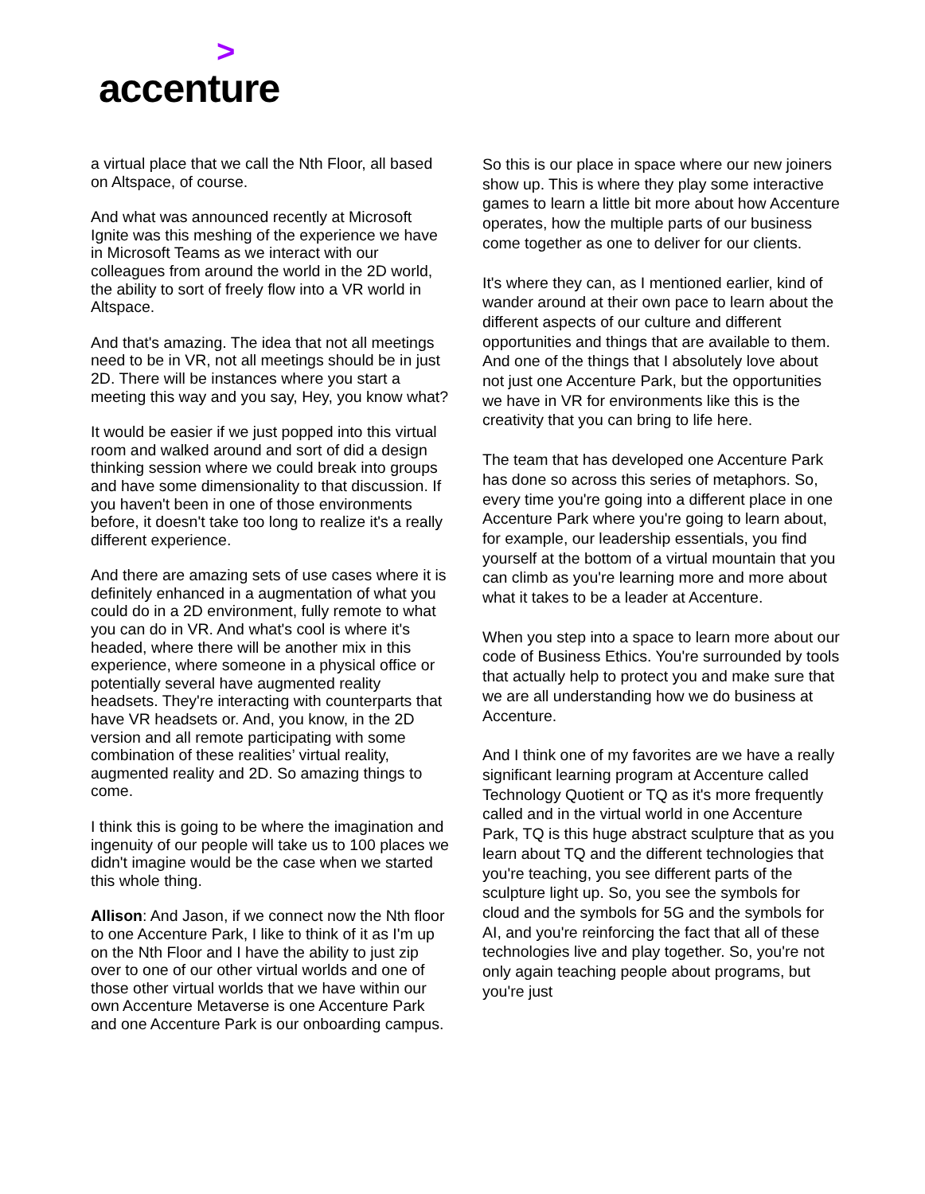>
accenture
a virtual place that we call the Nth Floor, all based on Altspace, of course.
And what was announced recently at Microsoft Ignite was this meshing of the experience we have in Microsoft Teams as we interact with our colleagues from around the world in the 2D world, the ability to sort of freely flow into a VR world in Altspace.
And that's amazing. The idea that not all meetings need to be in VR, not all meetings should be in just 2D. There will be instances where you start a meeting this way and you say, Hey, you know what?
It would be easier if we just popped into this virtual room and walked around and sort of did a design thinking session where we could break into groups and have some dimensionality to that discussion. If you haven't been in one of those environments before, it doesn't take too long to realize it's a really different experience.
And there are amazing sets of use cases where it is definitely enhanced in a augmentation of what you could do in a 2D environment, fully remote to what you can do in VR. And what's cool is where it's headed, where there will be another mix in this experience, where someone in a physical office or potentially several have augmented reality headsets. They're interacting with counterparts that have VR headsets or. And, you know, in the 2D version and all remote participating with some combination of these realities’ virtual reality, augmented reality and 2D. So amazing things to come.
I think this is going to be where the imagination and ingenuity of our people will take us to 100 places we didn't imagine would be the case when we started this whole thing.
Allison: And Jason, if we connect now the Nth floor to one Accenture Park, I like to think of it as I'm up on the Nth Floor and I have the ability to just zip over to one of our other virtual worlds and one of those other virtual worlds that we have within our own Accenture Metaverse is one Accenture Park and one Accenture Park is our onboarding campus.
So this is our place in space where our new joiners show up. This is where they play some interactive games to learn a little bit more about how Accenture operates, how the multiple parts of our business come together as one to deliver for our clients.
It's where they can, as I mentioned earlier, kind of wander around at their own pace to learn about the different aspects of our culture and different opportunities and things that are available to them. And one of the things that I absolutely love about not just one Accenture Park, but the opportunities we have in VR for environments like this is the creativity that you can bring to life here.
The team that has developed one Accenture Park has done so across this series of metaphors. So, every time you're going into a different place in one Accenture Park where you're going to learn about, for example, our leadership essentials, you find yourself at the bottom of a virtual mountain that you can climb as you're learning more and more about what it takes to be a leader at Accenture.
When you step into a space to learn more about our code of Business Ethics. You're surrounded by tools that actually help to protect you and make sure that we are all understanding how we do business at Accenture.
And I think one of my favorites are we have a really significant learning program at Accenture called Technology Quotient or TQ as it's more frequently called and in the virtual world in one Accenture Park, TQ is this huge abstract sculpture that as you learn about TQ and the different technologies that you're teaching, you see different parts of the sculpture light up. So, you see the symbols for cloud and the symbols for 5G and the symbols for AI, and you're reinforcing the fact that all of these technologies live and play together. So, you're not only again teaching people about programs, but you're just